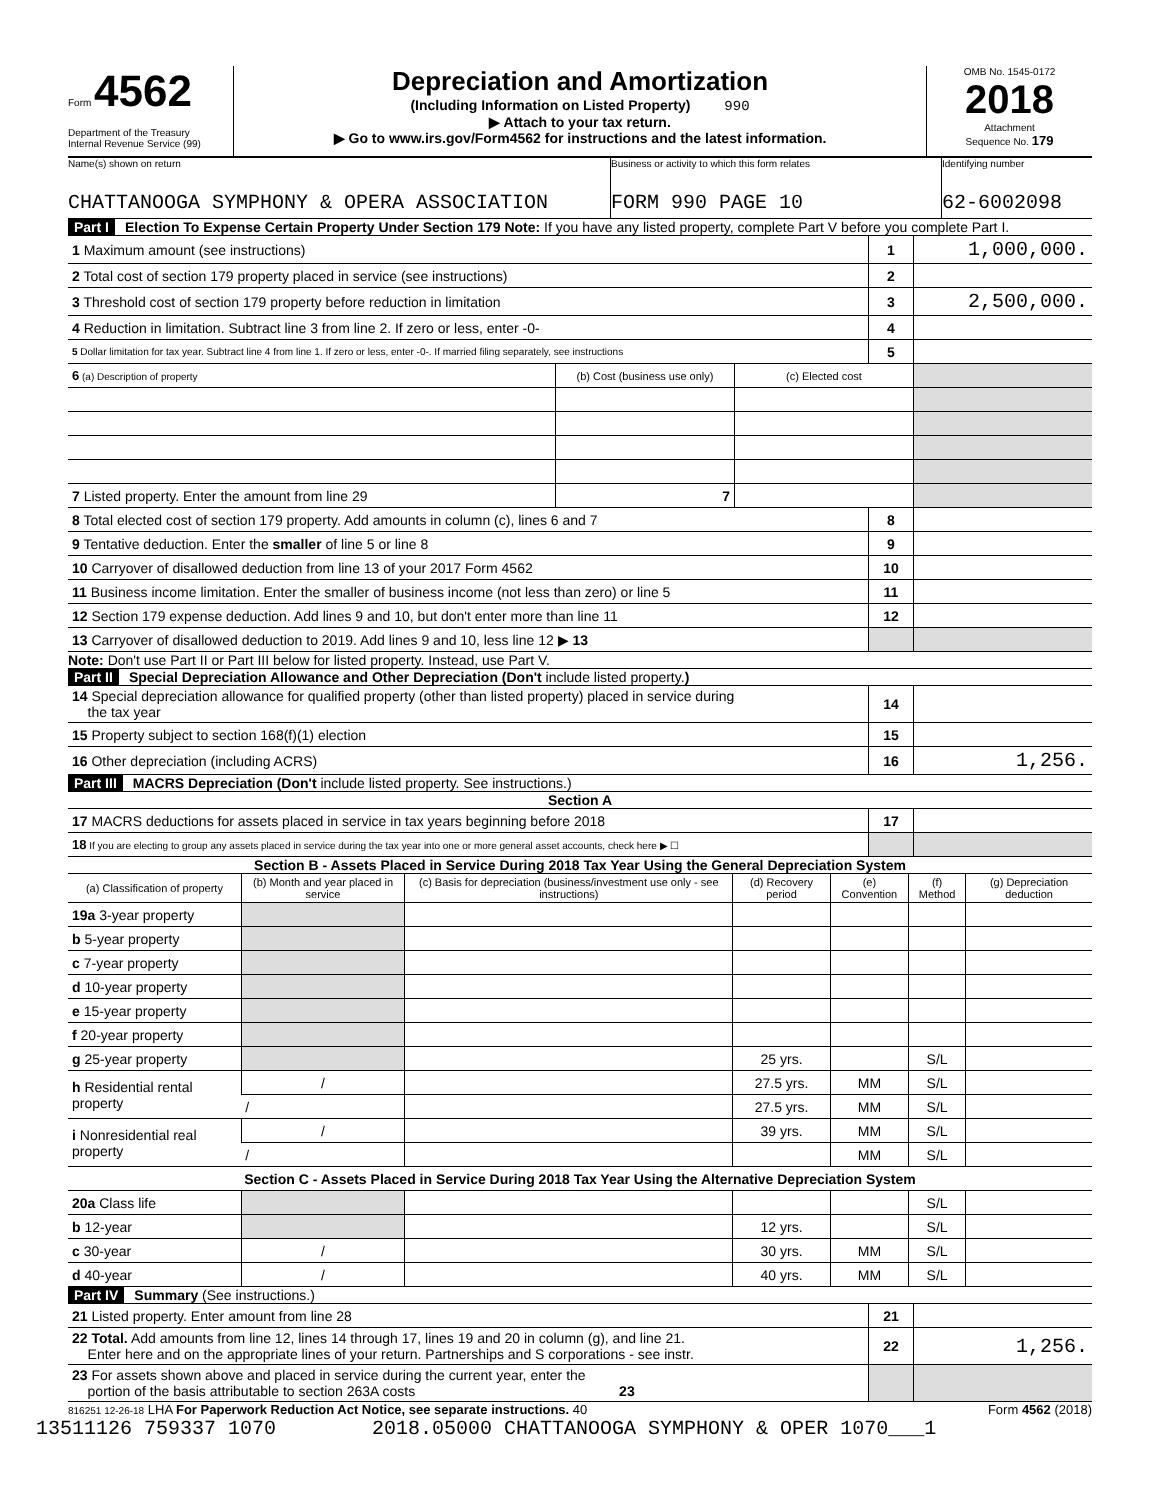Form 4562
Department of the Treasury
Internal Revenue Service (99)
Depreciation and Amortization
(Including Information on Listed Property) 990
▶ Attach to your tax return.
▶ Go to www.irs.gov/Form4562 for instructions and the latest information.
OMB No. 1545-0172
2018
Attachment
Sequence No. 179
Name(s) shown on return
CHATTANOOGA SYMPHONY & OPERA ASSOCIATION
Business or activity to which this form relates
FORM 990 PAGE 10
Identifying number
62-6002098
Part I Election To Expense Certain Property Under Section 179 Note: If you have any listed property, complete Part V before you complete Part I.
| 1 Maximum amount (see instructions) | 1 | 1,000,000. |
| 2 Total cost of section 179 property placed in service (see instructions) | 2 | |
| 3 Threshold cost of section 179 property before reduction in limitation | 3 | 2,500,000. |
| 4 Reduction in limitation. Subtract line 3 from line 2. If zero or less, enter -0- | 4 | |
| 5 Dollar limitation for tax year. Subtract line 4 from line 1. If zero or less, enter -0-. If married filing separately, see instructions | 5 | |
| 6 (a) Description of property | (b) Cost (business use only) | (c) Elected cost | |
| 7 Listed property. Enter the amount from line 29 | 7 | | |
| 8 Total elected cost of section 179 property. Add amounts in column (c), lines 6 and 7 | 8 | |
| 9 Tentative deduction. Enter the smaller of line 5 or line 8 | 9 | |
| 10 Carryover of disallowed deduction from line 13 of your 2017 Form 4562 | 10 | |
| 11 Business income limitation. Enter the smaller of business income (not less than zero) or line 5 | 11 | |
| 12 Section 179 expense deduction. Add lines 9 and 10, but don't enter more than line 11 | 12 | |
| 13 Carryover of disallowed deduction to 2019. Add lines 9 and 10, less line 12 ▶ 13 | | |
Note: Don't use Part II or Part III below for listed property. Instead, use Part V.
Part II Special Depreciation Allowance and Other Depreciation (Don't include listed property.)
| 14 Special depreciation allowance for qualified property (other than listed property) placed in service during the tax year | 14 | |
| 15 Property subject to section 168(f)(1) election | 15 | |
| 16 Other depreciation (including ACRS) | 16 | 1,256. |
Part III MACRS Depreciation (Don't include listed property. See instructions.)
Section A
| 17 MACRS deductions for assets placed in service in tax years beginning before 2018 | 17 | |
| 18 If you are electing to group any assets placed in service during the tax year into one or more general asset accounts, check here ▶ ☐ | | |
Section B - Assets Placed in Service During 2018 Tax Year Using the General Depreciation System
| (a) Classification of property | (b) Month and year placed in service | (c) Basis for depreciation (business/investment use only - see instructions) | (d) Recovery period | (e) Convention | (f) Method | (g) Depreciation deduction |
| 19a 3-year property | | | | | | |
| b 5-year property | | | | | | |
| c 7-year property | | | | | | |
| d 10-year property | | | | | | |
| e 15-year property | | | | | | |
| f 20-year property | | | | | | |
| g 25-year property | | | 25 yrs. | | S/L | |
| h Residential rental property | / | | 27.5 yrs. | MM | S/L | |
| | / | | 27.5 yrs. | MM | S/L | |
| i Nonresidential real property | / | | 39 yrs. | MM | S/L | |
| | / | | | MM | S/L | |
| Section C - Assets Placed in Service During 2018 Tax Year Using the Alternative Depreciation System | | | | | | |
| 20a Class life | | | | | S/L | |
| b 12-year | | | 12 yrs. | | S/L | |
| c 30-year | / | | 30 yrs. | MM | S/L | |
| d 40-year | / | | 40 yrs. | MM | S/L | |
Part IV Summary (See instructions.)
| 21 Listed property. Enter amount from line 28 | 21 | |
| 22 Total. Add amounts from line 12, lines 14 through 17, lines 19 and 20 in column (g), and line 21. Enter here and on the appropriate lines of your return. Partnerships and S corporations - see instr. | 22 | 1,256. |
| 23 For assets shown above and placed in service during the current year, enter the portion of the basis attributable to section 263A costs 23 | | |
816251 12-26-18 LHA For Paperwork Reduction Act Notice, see separate instructions. 40 Form 4562 (2018)
13511126 759337 1070 2018.05000 CHATTANOOGA SYMPHONY & OPER 1070___1